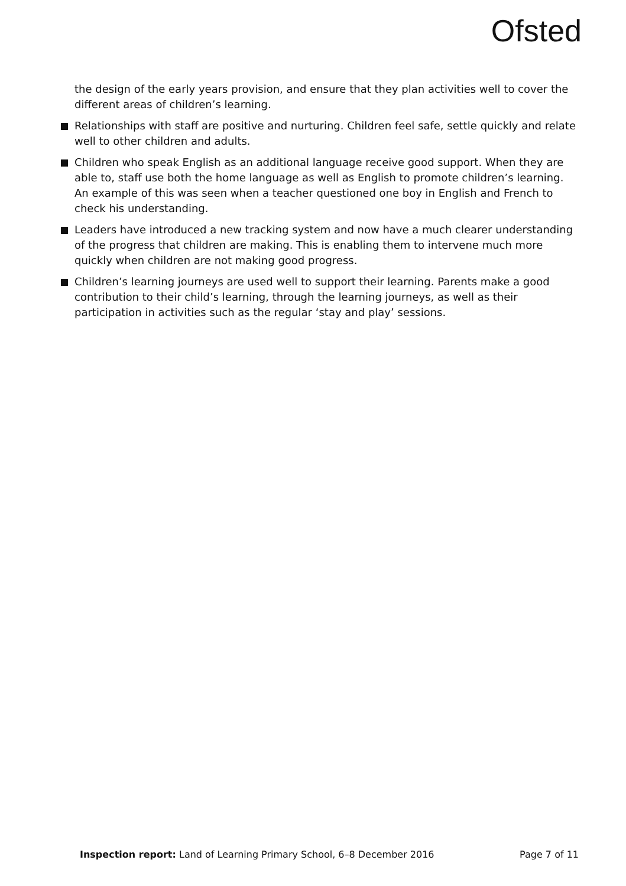Ofsted
the design of the early years provision, and ensure that they plan activities well to cover the different areas of children’s learning.
Relationships with staff are positive and nurturing. Children feel safe, settle quickly and relate well to other children and adults.
Children who speak English as an additional language receive good support. When they are able to, staff use both the home language as well as English to promote children’s learning. An example of this was seen when a teacher questioned one boy in English and French to check his understanding.
Leaders have introduced a new tracking system and now have a much clearer understanding of the progress that children are making. This is enabling them to intervene much more quickly when children are not making good progress.
Children’s learning journeys are used well to support their learning. Parents make a good contribution to their child’s learning, through the learning journeys, as well as their participation in activities such as the regular ‘stay and play’ sessions.
Inspection report: Land of Learning Primary School, 6–8 December 2016 Page 7 of 11